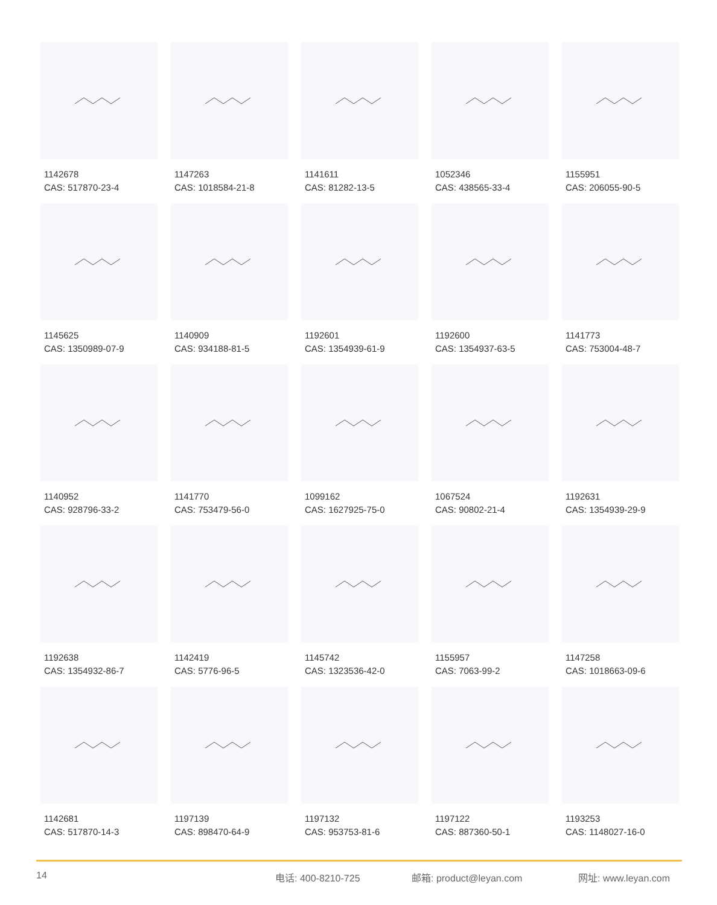1142678
CAS: 517870-23-4
1147263
CAS: 1018584-21-8
1141611
CAS: 81282-13-5
1052346
CAS: 438565-33-4
1155951
CAS: 206055-90-5
1145625
CAS: 1350989-07-9
1140909
CAS: 934188-81-5
1192601
CAS: 1354939-61-9
1192600
CAS: 1354937-63-5
1141773
CAS: 753004-48-7
1140952
CAS: 928796-33-2
1141770
CAS: 753479-56-0
1099162
CAS: 1627925-75-0
1067524
CAS: 90802-21-4
1192631
CAS: 1354939-29-9
1192638
CAS: 1354932-86-7
1142419
CAS: 5776-96-5
1145742
CAS: 1323536-42-0
1155957
CAS: 7063-99-2
1147258
CAS: 1018663-09-6
1142681
CAS: 517870-14-3
1197139
CAS: 898470-64-9
1197132
CAS: 953753-81-6
1197122
CAS: 887360-50-1
1193253
CAS: 1148027-16-0
14 电话: 400-8210-725 邮箱: product@leyan.com 网址: www.leyan.com